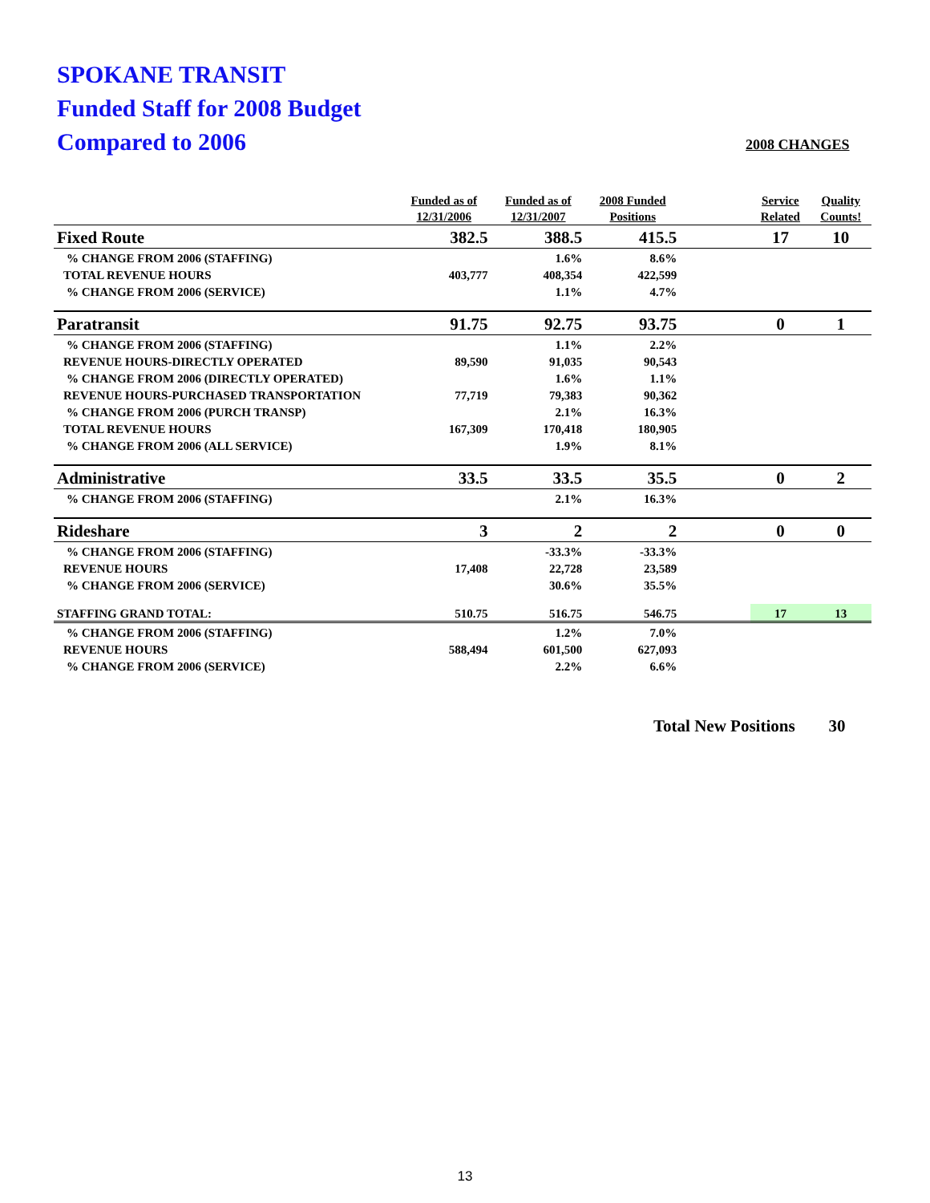SPOKANE TRANSIT
Funded Staff for 2008 Budget
Compared to 2006
2008 CHANGES
| | Funded as of 12/31/2006 | Funded as of 12/31/2007 | 2008 Funded Positions | | Service Related | Quality Counts! |
| --- | --- | --- | --- | --- | --- | --- |
| Fixed Route | 382.5 | 388.5 | 415.5 | | 17 | 10 |
| % CHANGE FROM 2006 (STAFFING) | | 1.6% | 8.6% | | | |
| TOTAL REVENUE HOURS | 403,777 | 408,354 | 422,599 | | | |
| % CHANGE FROM 2006 (SERVICE) | | 1.1% | 4.7% | | | |
| Paratransit | 91.75 | 92.75 | 93.75 | | 0 | 1 |
| % CHANGE FROM 2006 (STAFFING) | | 1.1% | 2.2% | | | |
| REVENUE HOURS-DIRECTLY OPERATED | 89,590 | 91,035 | 90,543 | | | |
| % CHANGE FROM 2006 (DIRECTLY OPERATED) | | 1.6% | 1.1% | | | |
| REVENUE HOURS-PURCHASED TRANSPORTATION | 77,719 | 79,383 | 90,362 | | | |
| % CHANGE FROM 2006 (PURCH TRANSP) | | 2.1% | 16.3% | | | |
| TOTAL REVENUE HOURS | 167,309 | 170,418 | 180,905 | | | |
| % CHANGE FROM 2006 (ALL SERVICE) | | 1.9% | 8.1% | | | |
| Administrative | 33.5 | 33.5 | 35.5 | | 0 | 2 |
| % CHANGE FROM 2006 (STAFFING) | | 2.1% | 16.3% | | | |
| Rideshare | 3 | 2 | 2 | | 0 | 0 |
| % CHANGE FROM 2006 (STAFFING) | | -33.3% | -33.3% | | | |
| REVENUE HOURS | 17,408 | 22,728 | 23,589 | | | |
| % CHANGE FROM 2006 (SERVICE) | | 30.6% | 35.5% | | | |
| STAFFING GRAND TOTAL: | 510.75 | 516.75 | 546.75 | | 17 | 13 |
| % CHANGE FROM 2006 (STAFFING) | | 1.2% | 7.0% | | | |
| REVENUE HOURS | 588,494 | 601,500 | 627,093 | | | |
| % CHANGE FROM 2006 (SERVICE) | | 2.2% | 6.6% | | | |
Total New Positions 30
13